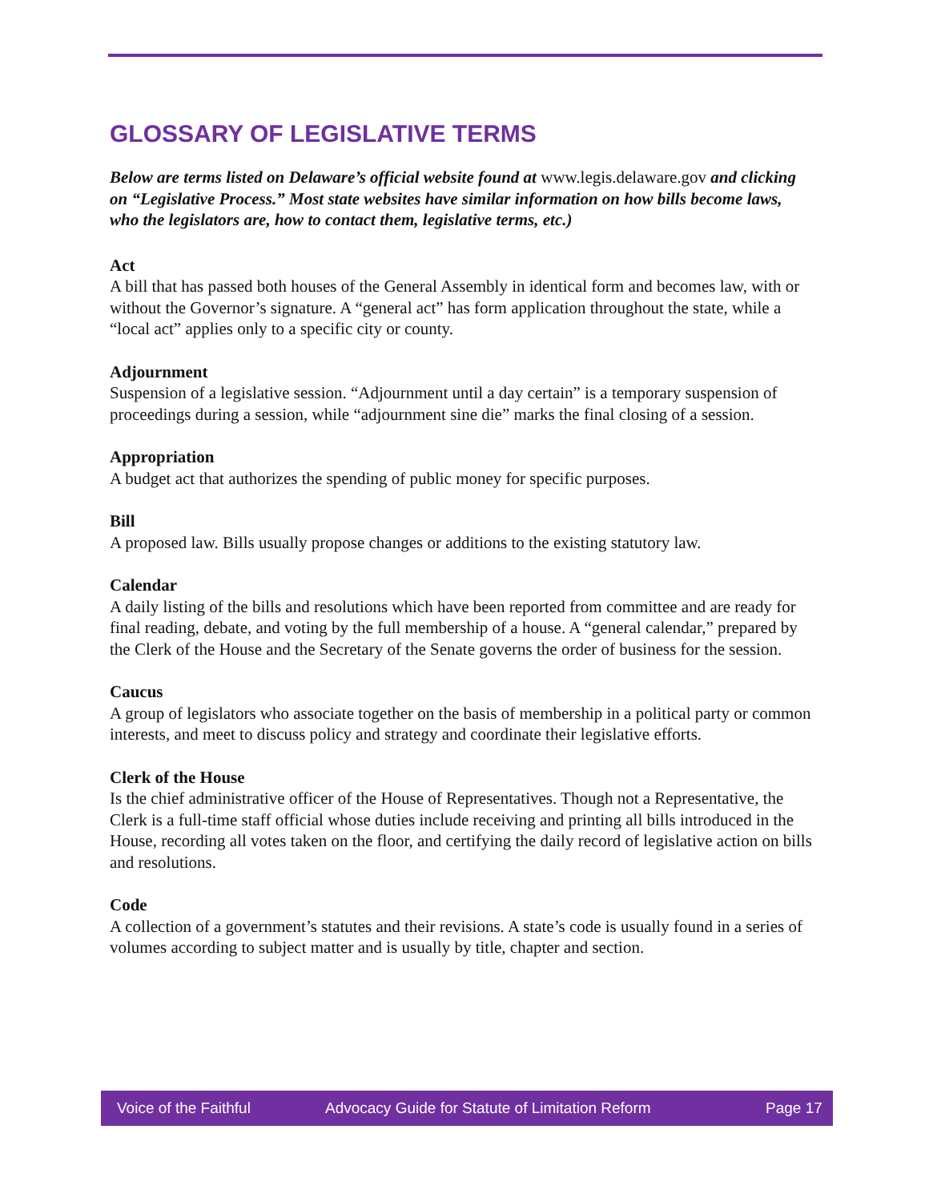GLOSSARY OF LEGISLATIVE TERMS
Below are terms listed on Delaware’s official website found at www.legis.delaware.gov and clicking on “Legislative Process.” Most state websites have similar information on how bills become laws, who the legislators are, how to contact them, legislative terms, etc.)
Act
A bill that has passed both houses of the General Assembly in identical form and becomes law, with or without the Governor’s signature. A “general act” has form application throughout the state, while a “local act” applies only to a specific city or county.
Adjournment
Suspension of a legislative session. “Adjournment until a day certain” is a temporary suspension of proceedings during a session, while “adjournment sine die” marks the final closing of a session.
Appropriation
A budget act that authorizes the spending of public money for specific purposes.
Bill
A proposed law. Bills usually propose changes or additions to the existing statutory law.
Calendar
A daily listing of the bills and resolutions which have been reported from committee and are ready for final reading, debate, and voting by the full membership of a house. A “general calendar,” prepared by the Clerk of the House and the Secretary of the Senate governs the order of business for the session.
Caucus
A group of legislators who associate together on the basis of membership in a political party or common interests, and meet to discuss policy and strategy and coordinate their legislative efforts.
Clerk of the House
Is the chief administrative officer of the House of Representatives. Though not a Representative, the Clerk is a full-time staff official whose duties include receiving and printing all bills introduced in the House, recording all votes taken on the floor, and certifying the daily record of legislative action on bills and resolutions.
Code
A collection of a government’s statutes and their revisions. A state’s code is usually found in a series of volumes according to subject matter and is usually by title, chapter and section.
Voice of the Faithful Advocacy Guide for Statute of Limitation Reform Page 17